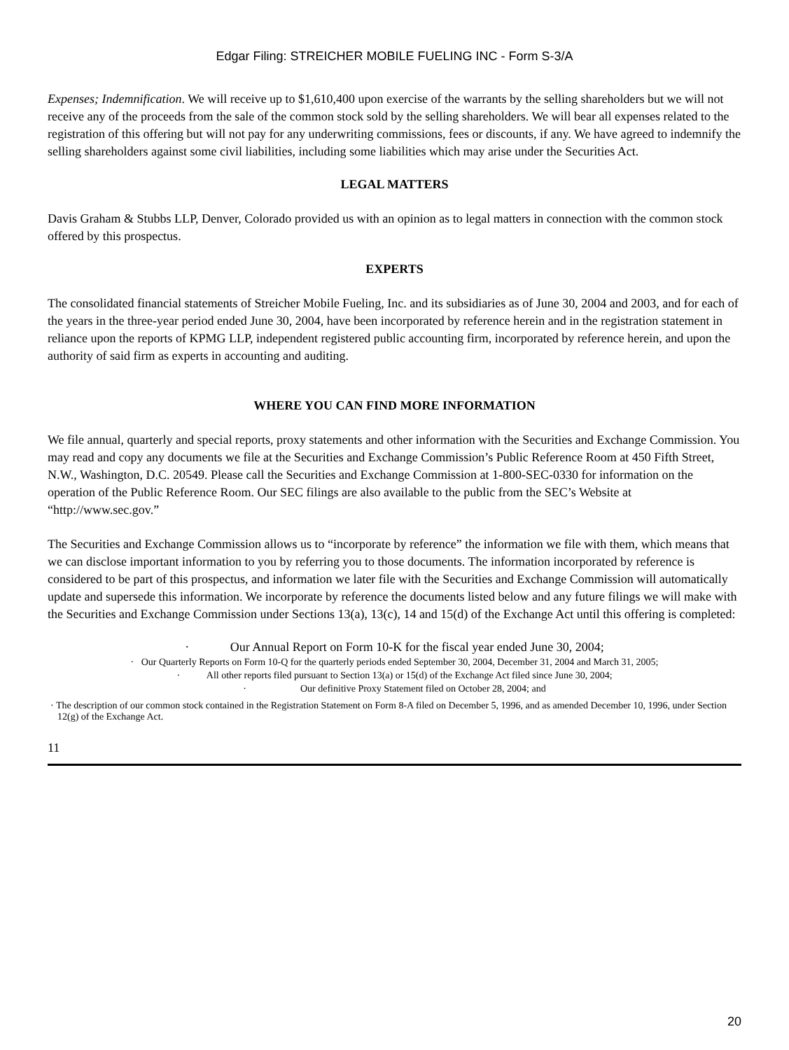Edgar Filing: STREICHER MOBILE FUELING INC - Form S-3/A
Expenses; Indemnification. We will receive up to $1,610,400 upon exercise of the warrants by the selling shareholders but we will not receive any of the proceeds from the sale of the common stock sold by the selling shareholders. We will bear all expenses related to the registration of this offering but will not pay for any underwriting commissions, fees or discounts, if any. We have agreed to indemnify the selling shareholders against some civil liabilities, including some liabilities which may arise under the Securities Act.
LEGAL MATTERS
Davis Graham & Stubbs LLP, Denver, Colorado provided us with an opinion as to legal matters in connection with the common stock offered by this prospectus.
EXPERTS
The consolidated financial statements of Streicher Mobile Fueling, Inc. and its subsidiaries as of June 30, 2004 and 2003, and for each of the years in the three-year period ended June 30, 2004, have been incorporated by reference herein and in the registration statement in reliance upon the reports of KPMG LLP, independent registered public accounting firm, incorporated by reference herein, and upon the authority of said firm as experts in accounting and auditing.
WHERE YOU CAN FIND MORE INFORMATION
We file annual, quarterly and special reports, proxy statements and other information with the Securities and Exchange Commission. You may read and copy any documents we file at the Securities and Exchange Commission’s Public Reference Room at 450 Fifth Street, N.W., Washington, D.C. 20549. Please call the Securities and Exchange Commission at 1-800-SEC-0330 for information on the operation of the Public Reference Room. Our SEC filings are also available to the public from the SEC’s Website at “http://www.sec.gov.”
The Securities and Exchange Commission allows us to “incorporate by reference” the information we file with them, which means that we can disclose important information to you by referring you to those documents. The information incorporated by reference is considered to be part of this prospectus, and information we later file with the Securities and Exchange Commission will automatically update and supersede this information. We incorporate by reference the documents listed below and any future filings we will make with the Securities and Exchange Commission under Sections 13(a), 13(c), 14 and 15(d) of the Exchange Act until this offering is completed:
· Our Annual Report on Form 10-K for the fiscal year ended June 30, 2004;
· Our Quarterly Reports on Form 10-Q for the quarterly periods ended September 30, 2004, December 31, 2004 and March 31, 2005;
· All other reports filed pursuant to Section 13(a) or 15(d) of the Exchange Act filed since June 30, 2004;
· Our definitive Proxy Statement filed on October 28, 2004; and
· The description of our common stock contained in the Registration Statement on Form 8-A filed on December 5, 1996, and as amended December 10, 1996, under Section 12(g) of the Exchange Act.
11
20